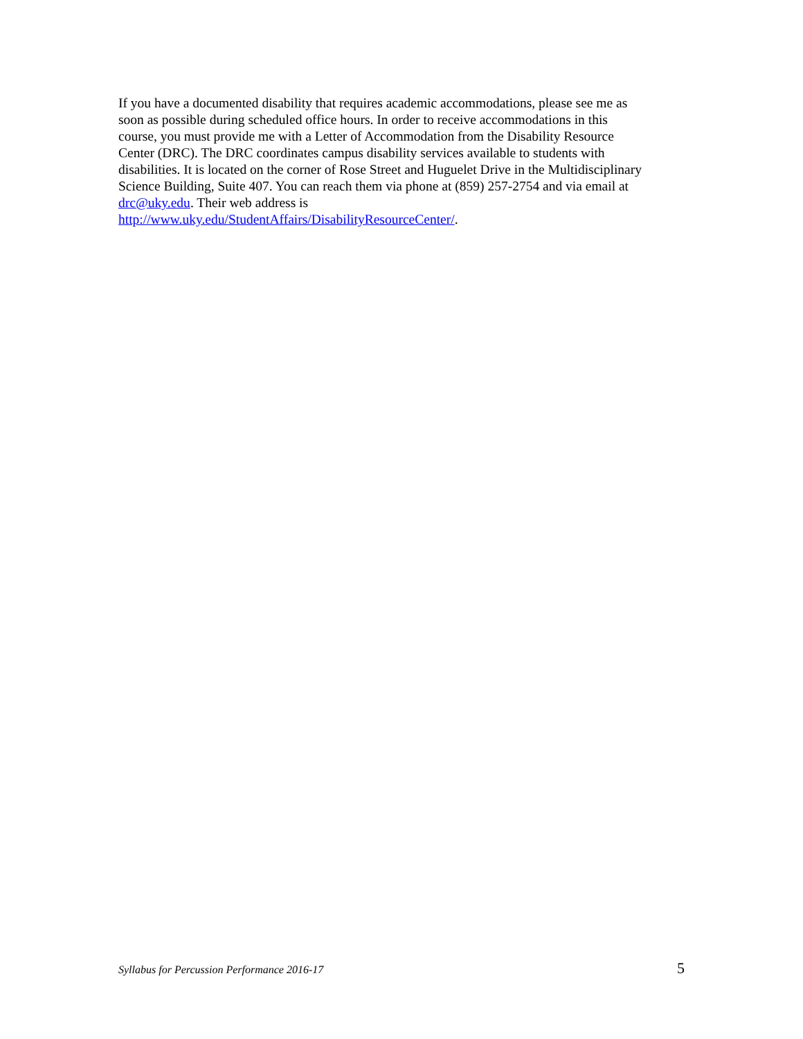If you have a documented disability that requires academic accommodations, please see me as
soon as possible during scheduled office hours. In order to receive accommodations in this
course, you must provide me with a Letter of Accommodation from the Disability Resource
Center (DRC). The DRC coordinates campus disability services available to students with
disabilities. It is located on the corner of Rose Street and Huguelet Drive in the Multidisciplinary
Science Building, Suite 407. You can reach them via phone at (859) 257-2754 and via email at
drc@uky.edu. Their web address is
http://www.uky.edu/StudentAffairs/DisabilityResourceCenter/.
Syllabus for Percussion Performance 2016-17 5